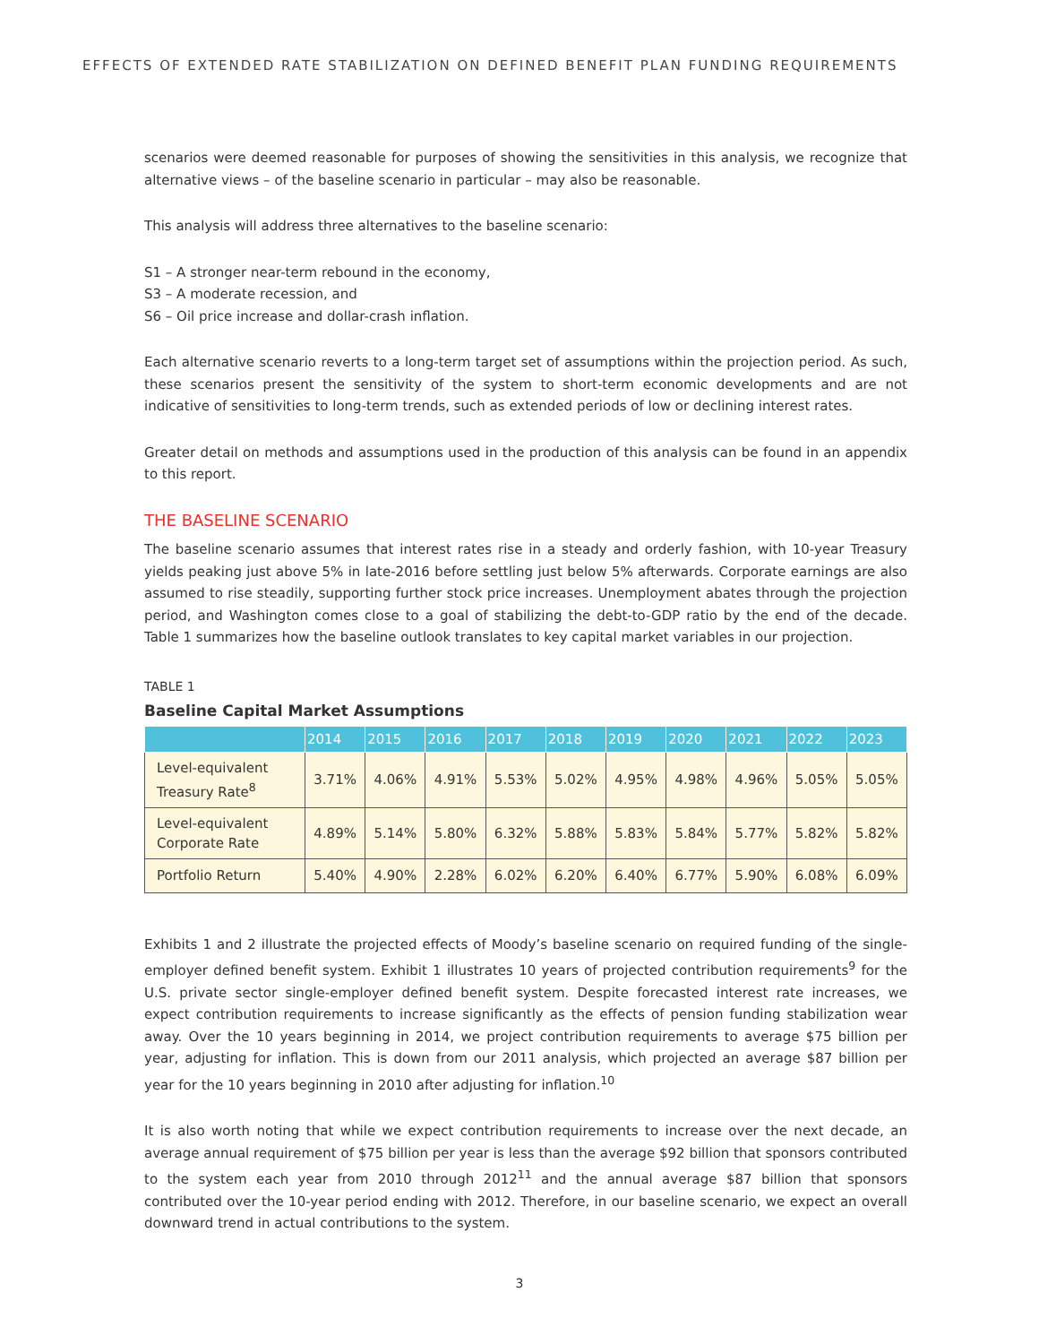EFFECTS OF EXTENDED RATE STABILIZATION ON DEFINED BENEFIT PLAN FUNDING REQUIREMENTS
scenarios were deemed reasonable for purposes of showing the sensitivities in this analysis, we recognize that alternative views – of the baseline scenario in particular – may also be reasonable.
This analysis will address three alternatives to the baseline scenario:
S1 – A stronger near-term rebound in the economy,
S3 – A moderate recession, and
S6 – Oil price increase and dollar-crash inflation.
Each alternative scenario reverts to a long-term target set of assumptions within the projection period. As such, these scenarios present the sensitivity of the system to short-term economic developments and are not indicative of sensitivities to long-term trends, such as extended periods of low or declining interest rates.
Greater detail on methods and assumptions used in the production of this analysis can be found in an appendix to this report.
THE BASELINE SCENARIO
The baseline scenario assumes that interest rates rise in a steady and orderly fashion, with 10-year Treasury yields peaking just above 5% in late-2016 before settling just below 5% afterwards. Corporate earnings are also assumed to rise steadily, supporting further stock price increases. Unemployment abates through the projection period, and Washington comes close to a goal of stabilizing the debt-to-GDP ratio by the end of the decade. Table 1 summarizes how the baseline outlook translates to key capital market variables in our projection.
TABLE 1
Baseline Capital Market Assumptions
| | 2014 | 2015 | 2016 | 2017 | 2018 | 2019 | 2020 | 2021 | 2022 | 2023 |
| --- | --- | --- | --- | --- | --- | --- | --- | --- | --- | --- |
| Level-equivalent Treasury Rate<sup>8</sup> | 3.71% | 4.06% | 4.91% | 5.53% | 5.02% | 4.95% | 4.98% | 4.96% | 5.05% | 5.05% |
| Level-equivalent Corporate Rate | 4.89% | 5.14% | 5.80% | 6.32% | 5.88% | 5.83% | 5.84% | 5.77% | 5.82% | 5.82% |
| Portfolio Return | 5.40% | 4.90% | 2.28% | 6.02% | 6.20% | 6.40% | 6.77% | 5.90% | 6.08% | 6.09% |
Exhibits 1 and 2 illustrate the projected effects of Moody’s baseline scenario on required funding of the single-employer defined benefit system. Exhibit 1 illustrates 10 years of projected contribution requirements<sup>9</sup> for the U.S. private sector single-employer defined benefit system. Despite forecasted interest rate increases, we expect contribution requirements to increase significantly as the effects of pension funding stabilization wear away. Over the 10 years beginning in 2014, we project contribution requirements to average $75 billion per year, adjusting for inflation. This is down from our 2011 analysis, which projected an average $87 billion per year for the 10 years beginning in 2010 after adjusting for inflation.<sup>10</sup>
It is also worth noting that while we expect contribution requirements to increase over the next decade, an average annual requirement of $75 billion per year is less than the average $92 billion that sponsors contributed to the system each year from 2010 through 2012<sup>11</sup> and the annual average $87 billion that sponsors contributed over the 10-year period ending with 2012. Therefore, in our baseline scenario, we expect an overall downward trend in actual contributions to the system.
3